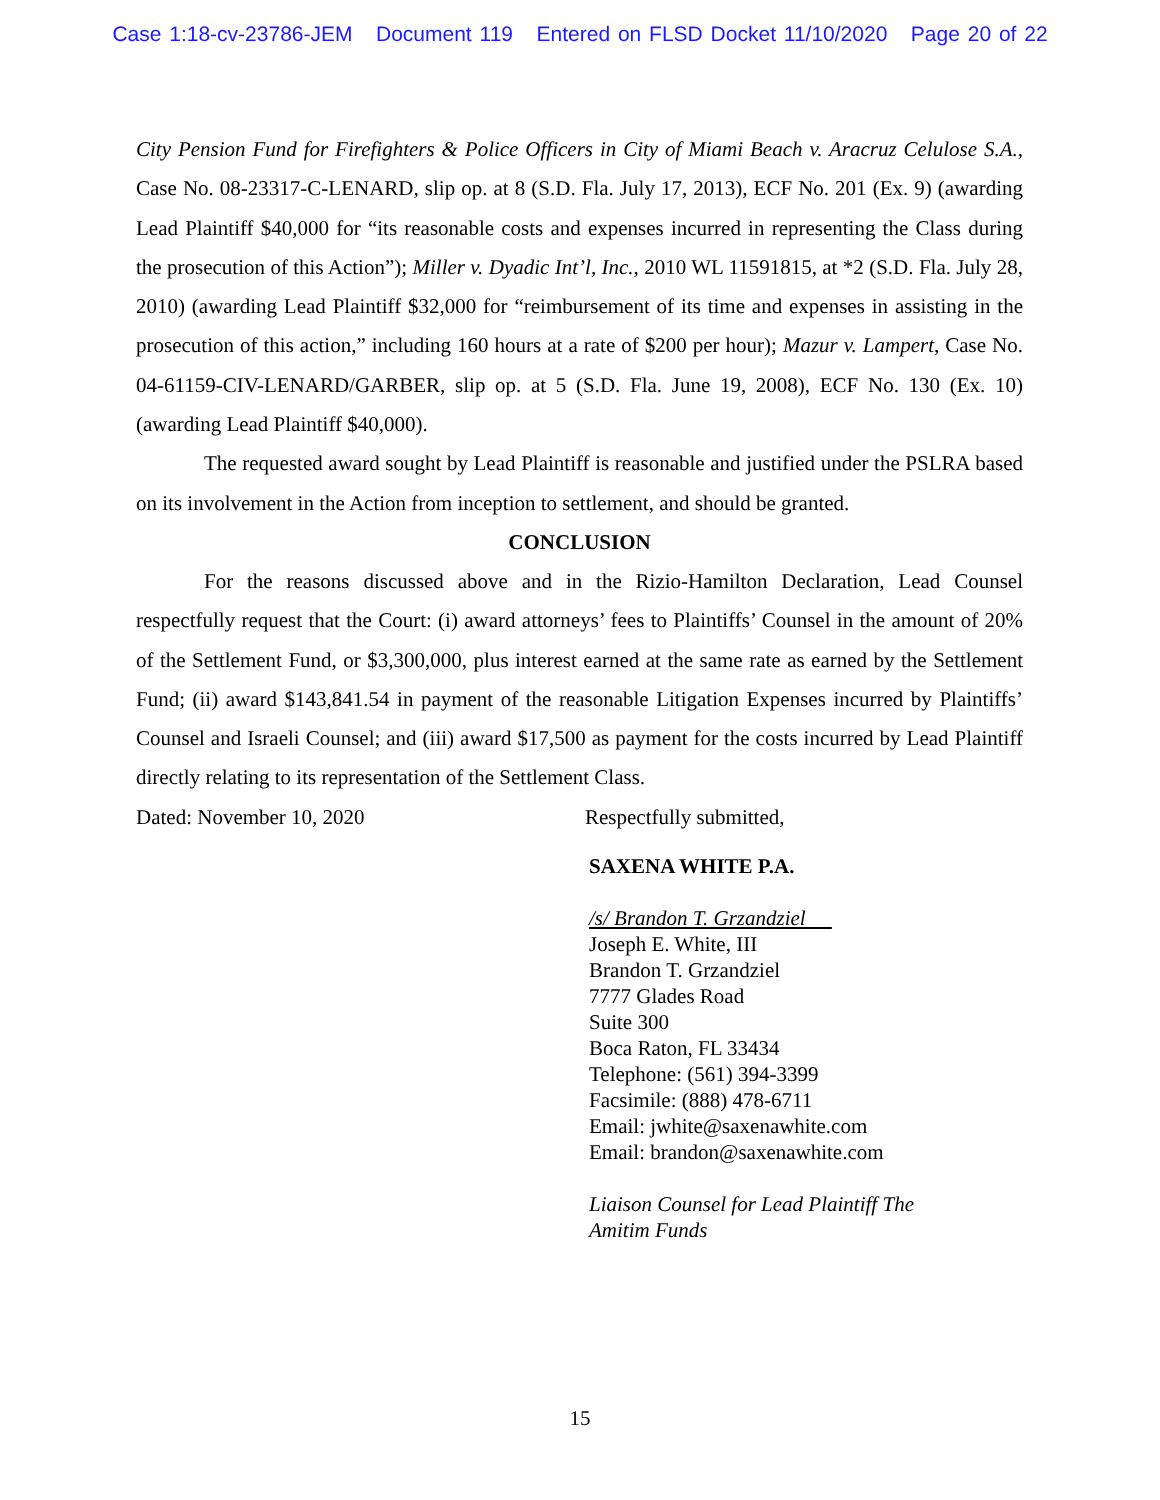Case 1:18-cv-23786-JEM Document 119 Entered on FLSD Docket 11/10/2020 Page 20 of 22
City Pension Fund for Firefighters & Police Officers in City of Miami Beach v. Aracruz Celulose S.A., Case No. 08-23317-C-LENARD, slip op. at 8 (S.D. Fla. July 17, 2013), ECF No. 201 (Ex. 9) (awarding Lead Plaintiff $40,000 for “its reasonable costs and expenses incurred in representing the Class during the prosecution of this Action”); Miller v. Dyadic Int’l, Inc., 2010 WL 11591815, at *2 (S.D. Fla. July 28, 2010) (awarding Lead Plaintiff $32,000 for “reimbursement of its time and expenses in assisting in the prosecution of this action,” including 160 hours at a rate of $200 per hour); Mazur v. Lampert, Case No. 04-61159-CIV-LENARD/GARBER, slip op. at 5 (S.D. Fla. June 19, 2008), ECF No. 130 (Ex. 10) (awarding Lead Plaintiff $40,000).
The requested award sought by Lead Plaintiff is reasonable and justified under the PSLRA based on its involvement in the Action from inception to settlement, and should be granted.
CONCLUSION
For the reasons discussed above and in the Rizio-Hamilton Declaration, Lead Counsel respectfully request that the Court: (i) award attorneys’ fees to Plaintiffs’ Counsel in the amount of 20% of the Settlement Fund, or $3,300,000, plus interest earned at the same rate as earned by the Settlement Fund; (ii) award $143,841.54 in payment of the reasonable Litigation Expenses incurred by Plaintiffs’ Counsel and Israeli Counsel; and (iii) award $17,500 as payment for the costs incurred by Lead Plaintiff directly relating to its representation of the Settlement Class.
Dated: November 10, 2020 Respectfully submitted,
SAXENA WHITE P.A.
/s/ Brandon T. Grzandziel
Joseph E. White, III
Brandon T. Grzandziel
7777 Glades Road
Suite 300
Boca Raton, FL 33434
Telephone: (561) 394-3399
Facsimile: (888) 478-6711
Email: jwhite@saxenawhite.com
Email: brandon@saxenawhite.com
Liaison Counsel for Lead Plaintiff The
Amitim Funds
15